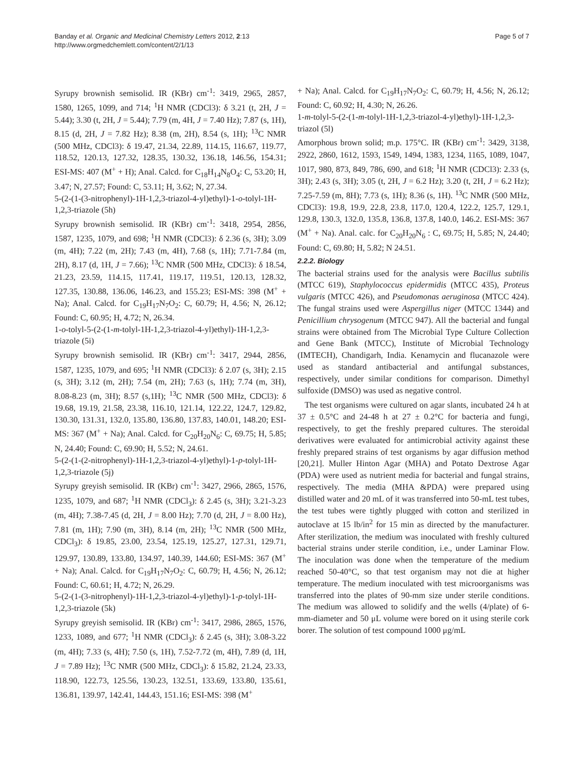Banday et al. Organic and Medicinal Chemistry Letters 2012, 2:13
http://www.orgmedchemlett.com/content/2/1/13
Page 5 of 7
Syrupy brownish semisolid. IR (KBr) cm<sup>-1</sup>: 3419, 2965, 2857, 1580, 1265, 1099, and 714; <sup>1</sup>H NMR (CDCl3): δ 3.21 (t, 2H, J = 5.44); 3.30 (t, 2H, J = 5.44); 7.79 (m, 4H, J = 7.40 Hz); 7.87 (s, 1H), 8.15 (d, 2H, J = 7.82 Hz); 8.38 (m, 2H), 8.54 (s, 1H); <sup>13</sup>C NMR (500 MHz, CDCl3): δ 19.47, 21.34, 22.89, 114.15, 116.67, 119.77, 118.52, 120.13, 127.32, 128.35, 130.32, 136.18, 146.56, 154.31; ESI-MS: 407 (M<sup>+</sup> + H); Anal. Calcd. for C<sub>18</sub>H<sub>14</sub>N<sub>8</sub>O<sub>4</sub>: C, 53.20; H, 3.47; N, 27.57; Found: C, 53.11; H, 3.62; N, 27.34.
5-(2-(1-(3-nitrophenyl)-1H-1,2,3-triazol-4-yl)ethyl)-1-o-tolyl-1H-1,2,3-triazole (5h)
Syrupy brownish semisolid. IR (KBr) cm<sup>-1</sup>: 3418, 2954, 2856, 1587, 1235, 1079, and 698; <sup>1</sup>H NMR (CDCl3): δ 2.36 (s, 3H); 3.09 (m, 4H); 7.22 (m, 2H); 7.43 (m, 4H), 7.68 (s, 1H); 7.71-7.84 (m, 2H), 8.17 (d, 1H, J = 7.66); <sup>13</sup>C NMR (500 MHz, CDCl3): δ 18.54, 21.23, 23.59, 114.15, 117.41, 119.17, 119.51, 120.13, 128.32, 127.35, 130.88, 136.06, 146.23, and 155.23; ESI-MS: 398 (M<sup>+</sup> + Na); Anal. Calcd. for C<sub>19</sub>H<sub>17</sub>N<sub>7</sub>O<sub>2</sub>: C, 60.79; H, 4.56; N, 26.12; Found: C, 60.95; H, 4.72; N, 26.34.
1-o-tolyl-5-(2-(1-m-tolyl-1H-1,2,3-triazol-4-yl)ethyl)-1H-1,2,3-triazole (5i)
Syrupy brownish semisolid. IR (KBr) cm<sup>-1</sup>: 3417, 2944, 2856, 1587, 1235, 1079, and 695; <sup>1</sup>H NMR (CDCl3): δ 2.07 (s, 3H); 2.15 (s, 3H); 3.12 (m, 2H); 7.54 (m, 2H); 7.63 (s, 1H); 7.74 (m, 3H), 8.08-8.23 (m, 3H); 8.57 (s,1H); <sup>13</sup>C NMR (500 MHz, CDCl3): δ 19.68, 19.19, 21.58, 23.38, 116.10, 121.14, 122.22, 124.7, 129.82, 130.30, 131.31, 132.0, 135.80, 136.80, 137.83, 140.01, 148.20; ESI-MS: 367 (M<sup>+</sup> + Na); Anal. Calcd. for C<sub>20</sub>H<sub>20</sub>N<sub>6</sub>: C, 69.75; H, 5.85; N, 24.40; Found: C, 69.90; H, 5.52; N, 24.61.
5-(2-(1-(2-nitrophenyl)-1H-1,2,3-triazol-4-yl)ethyl)-1-p-tolyl-1H-1,2,3-triazole (5j)
Syrupy greyish semisolid. IR (KBr) cm<sup>-1</sup>: 3427, 2966, 2865, 1576, 1235, 1079, and 687; <sup>1</sup>H NMR (CDCl<sub>3</sub>): δ 2.45 (s, 3H); 3.21-3.23 (m, 4H); 7.38-7.45 (d, 2H, J = 8.00 Hz); 7.70 (d, 2H, J = 8.00 Hz), 7.81 (m, 1H); 7.90 (m, 3H), 8.14 (m, 2H); <sup>13</sup>C NMR (500 MHz, CDCl<sub>3</sub>): δ 19.85, 23.00, 23.54, 125.19, 125.27, 127.31, 129.71, 129.97, 130.89, 133.80, 134.97, 140.39, 144.60; ESI-MS: 367 (M<sup>+</sup> + Na); Anal. Calcd. for C<sub>19</sub>H<sub>17</sub>N<sub>7</sub>O<sub>2</sub>: C, 60.79; H, 4.56; N, 26.12; Found: C, 60.61; H, 4.72; N, 26.29.
5-(2-(1-(3-nitrophenyl)-1H-1,2,3-triazol-4-yl)ethyl)-1-p-tolyl-1H-1,2,3-triazole (5k)
Syrupy greyish semisolid. IR (KBr) cm<sup>-1</sup>: 3417, 2986, 2865, 1576, 1233, 1089, and 677; <sup>1</sup>H NMR (CDCl<sub>3</sub>): δ 2.45 (s, 3H); 3.08-3.22 (m, 4H); 7.33 (s, 4H); 7.50 (s, 1H), 7.52-7.72 (m, 4H), 7.89 (d, 1H, J = 7.89 Hz); <sup>13</sup>C NMR (500 MHz, CDCl<sub>3</sub>): δ 15.82, 21.24, 23.33, 118.90, 122.73, 125.56, 130.23, 132.51, 133.69, 133.80, 135.61, 136.81, 139.97, 142.41, 144.43, 151.16; ESI-MS: 398 (M<sup>+</sup>
+ Na); Anal. Calcd. for C<sub>19</sub>H<sub>17</sub>N<sub>7</sub>O<sub>2</sub>: C, 60.79; H, 4.56; N, 26.12; Found: C, 60.92; H, 4.30; N, 26.26.
1-m-tolyl-5-(2-(1-m-tolyl-1H-1,2,3-triazol-4-yl)ethyl)-1H-1,2,3-triazol (5l)
Amorphous brown solid; m.p. 175°C. IR (KBr) cm<sup>-1</sup>: 3429, 3138, 2922, 2860, 1612, 1593, 1549, 1494, 1383, 1234, 1165, 1089, 1047, 1017, 980, 873, 849, 786, 690, and 618; <sup>1</sup>H NMR (CDCl3): 2.33 (s, 3H); 2.43 (s, 3H); 3.05 (t, 2H, J = 6.2 Hz); 3.20 (t, 2H, J = 6.2 Hz); 7.25-7.59 (m, 8H); 7.73 (s, 1H); 8.36 (s, 1H). <sup>13</sup>C NMR (500 MHz, CDCl3): 19.8, 19.9, 22.8, 23.8, 117.0, 120.4, 122.2, 125.7, 129.1, 129.8, 130.3, 132.0, 135.8, 136.8, 137.8, 140.0, 146.2. ESI-MS: 367 (M<sup>+</sup> + Na). Anal. calc. for C<sub>20</sub>H<sub>20</sub>N<sub>6</sub> : C, 69.75; H, 5.85; N, 24.40; Found: C, 69.80; H, 5.82; N 24.51.
2.2.2. Biology
The bacterial strains used for the analysis were Bacillus subtilis (MTCC 619), Staphylococcus epidermidis (MTCC 435), Proteus vulgaris (MTCC 426), and Pseudomonas aeruginosa (MTCC 424). The fungal strains used were Aspergillus niger (MTCC 1344) and Penicillium chrysogenum (MTCC 947). All the bacterial and fungal strains were obtained from The Microbial Type Culture Collection and Gene Bank (MTCC), Institute of Microbial Technology (IMTECH), Chandigarh, India. Kenamycin and flucanazole were used as standard antibacterial and antifungal substances, respectively, under similar conditions for comparison. Dimethyl sulfoxide (DMSO) was used as negative control.
The test organisms were cultured on agar slants, incubated 24 h at 37 ± 0.5°C and 24-48 h at 27 ± 0.2°C for bacteria and fungi, respectively, to get the freshly prepared cultures. The steroidal derivatives were evaluated for antimicrobial activity against these freshly prepared strains of test organisms by agar diffusion method [20,21]. Muller Hinton Agar (MHA) and Potato Dextrose Agar (PDA) were used as nutrient media for bacterial and fungal strains, respectively. The media (MHA &PDA) were prepared using distilled water and 20 mL of it was transferred into 50-mL test tubes, the test tubes were tightly plugged with cotton and sterilized in autoclave at 15 lb/in<sup>2</sup> for 15 min as directed by the manufacturer. After sterilization, the medium was inoculated with freshly cultured bacterial strains under sterile condition, i.e., under Laminar Flow. The inoculation was done when the temperature of the medium reached 50-40°C, so that test organism may not die at higher temperature. The medium inoculated with test microorganisms was transferred into the plates of 90-mm size under sterile conditions. The medium was allowed to solidify and the wells (4/plate) of 6-mm-diameter and 50 μL volume were bored on it using sterile cork borer. The solution of test compound 1000 μg/mL